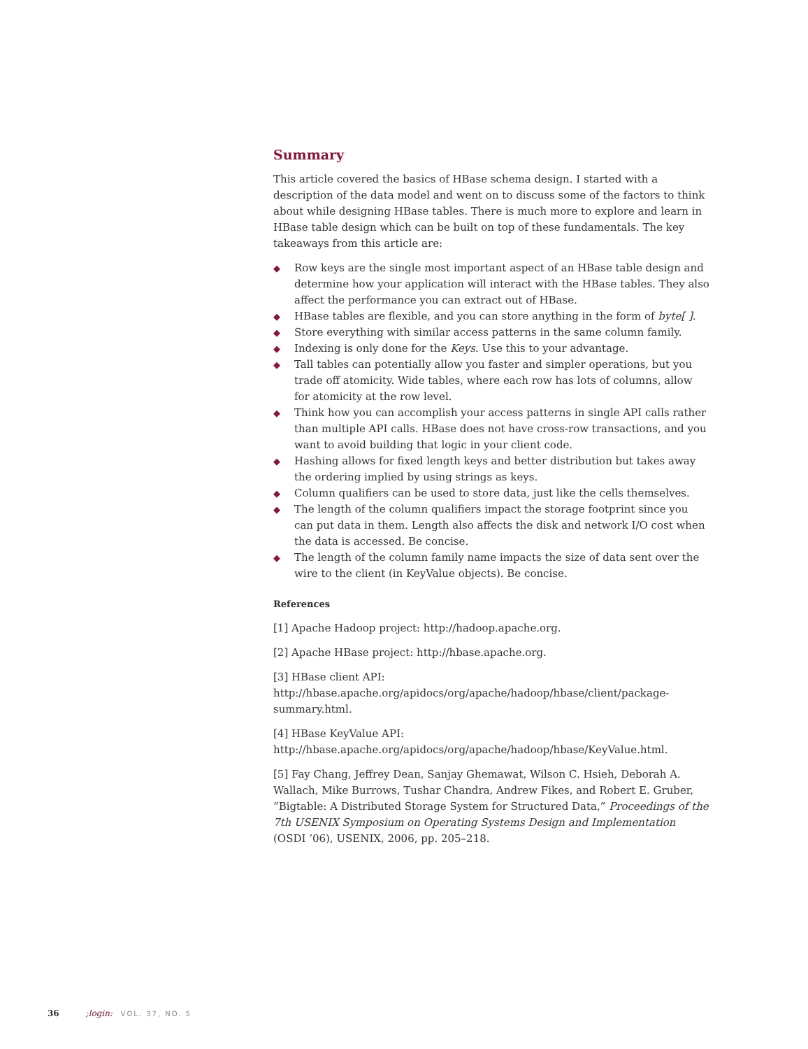Summary
This article covered the basics of HBase schema design. I started with a description of the data model and went on to discuss some of the factors to think about while designing HBase tables. There is much more to explore and learn in HBase table design which can be built on top of these fundamentals. The key takeaways from this article are:
◆ Row keys are the single most important aspect of an HBase table design and determine how your application will interact with the HBase tables. They also affect the performance you can extract out of HBase.
◆ HBase tables are flexible, and you can store anything in the form of byte[ ].
◆ Store everything with similar access patterns in the same column family.
◆ Indexing is only done for the Keys. Use this to your advantage.
◆ Tall tables can potentially allow you faster and simpler operations, but you trade off atomicity. Wide tables, where each row has lots of columns, allow for atomicity at the row level.
◆ Think how you can accomplish your access patterns in single API calls rather than multiple API calls. HBase does not have cross-row transactions, and you want to avoid building that logic in your client code.
◆ Hashing allows for fixed length keys and better distribution but takes away the ordering implied by using strings as keys.
◆ Column qualifiers can be used to store data, just like the cells themselves.
◆ The length of the column qualifiers impact the storage footprint since you can put data in them. Length also affects the disk and network I/O cost when the data is accessed. Be concise.
◆ The length of the column family name impacts the size of data sent over the wire to the client (in KeyValue objects). Be concise.
References
[1] Apache Hadoop project: http://hadoop.apache.org.
[2] Apache HBase project: http://hbase.apache.org.
[3] HBase client API: http://hbase.apache.org/apidocs/org/apache/hadoop/hbase/client/package-summary.html.
[4] HBase KeyValue API: http://hbase.apache.org/apidocs/org/apache/hadoop/hbase/KeyValue.html.
[5] Fay Chang, Jeffrey Dean, Sanjay Ghemawat, Wilson C. Hsieh, Deborah A. Wallach, Mike Burrows, Tushar Chandra, Andrew Fikes, and Robert E. Gruber, “Bigtable: A Distributed Storage System for Structured Data,” Proceedings of the 7th USENIX Symposium on Operating Systems Design and Implementation (OSDI ’06), USENIX, 2006, pp. 205–218.
36 ;login: VOL. 37, NO. 5